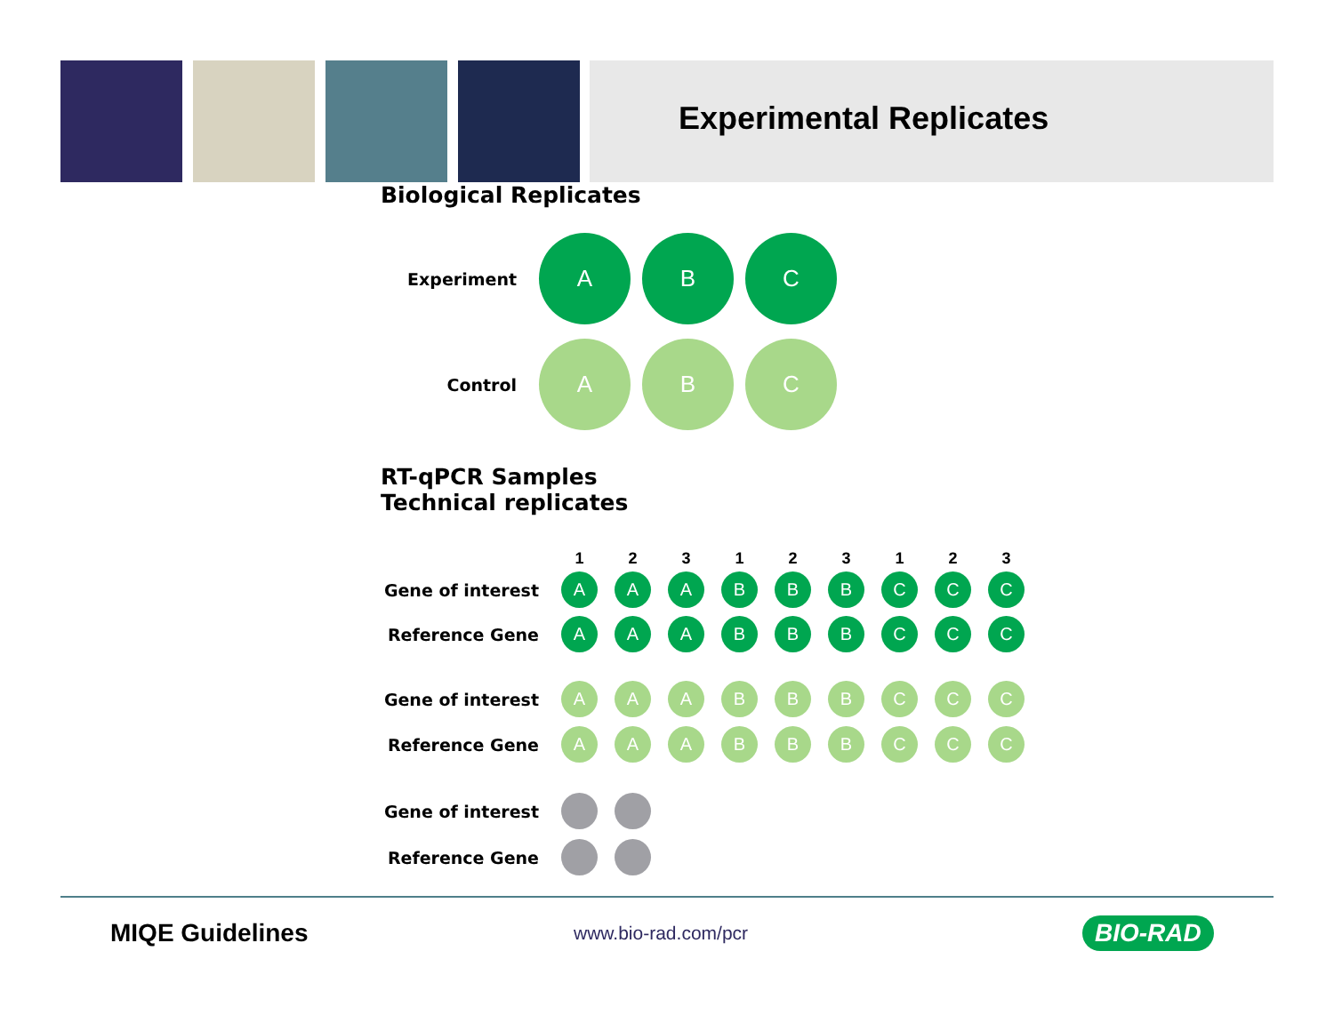Experimental Replicates
Biological Replicates
Experiment
A B C
Control
A B C
RT-qPCR Samples
Technical replicates
1 2 3 1 2 3 1 2 3
Gene of interest
A A A B B B C C C
Reference Gene
A A A B B B C C C
Gene of interest
A A A B B B C C C
Reference Gene
A A A B B B C C C
Gene of interest
Reference Gene
MIQE Guidelines
www.bio-rad.com/pcr
BIO-RAD